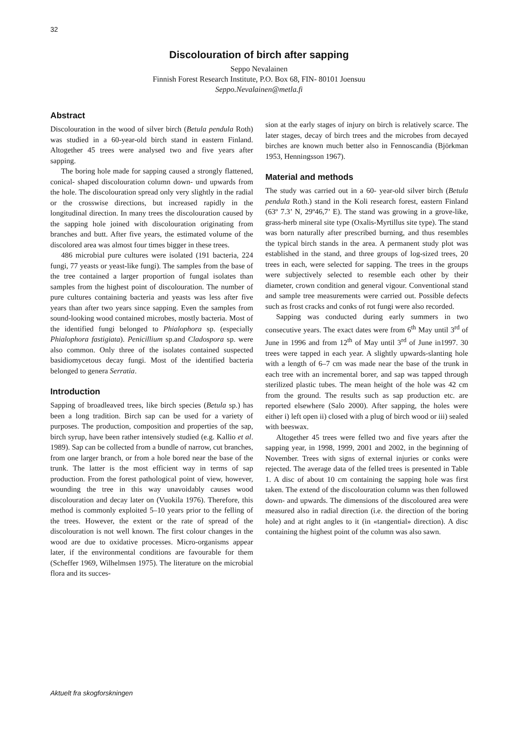32
Discolouration of birch after sapping
Seppo Nevalainen
Finnish Forest Research Institute, P.O. Box 68, FIN- 80101 Joensuu
Seppo.Nevalainen@metla.fi
Abstract
Discolouration in the wood of silver birch (Betula pendula Roth) was studied in a 60-year-old birch stand in eastern Finland. Altogether 45 trees were analysed two and five years after sapping.
The boring hole made for sapping caused a strongly flattened, conical- shaped discolouration column down- und upwards from the hole. The discolouration spread only very slightly in the radial or the crosswise directions, but increased rapidly in the longitudinal direction. In many trees the discolouration caused by the sapping hole joined with discolouration originating from branches and butt. After five years, the estimated volume of the discolored area was almost four times bigger in these trees.
486 microbial pure cultures were isolated (191 bacteria, 224 fungi, 77 yeasts or yeast-like fungi). The samples from the base of the tree contained a larger proportion of fungal isolates than samples from the highest point of discolouration. The number of pure cultures containing bacteria and yeasts was less after five years than after two years since sapping. Even the samples from sound-looking wood contained microbes, mostly bacteria. Most of the identified fungi belonged to Phialophora sp. (especially Phialophora fastigiata). Penicillium sp.and Cladospora sp. were also common. Only three of the isolates contained suspected basidiomycetous decay fungi. Most of the identified bacteria belonged to genera Serratia.
Introduction
Sapping of broadleaved trees, like birch species (Betula sp.) has been a long tradition. Birch sap can be used for a variety of purposes. The production, composition and properties of the sap, birch syrup, have been rather intensively studied (e.g. Kallio et al. 1989). Sap can be collected from a bundle of narrow, cut branches, from one larger branch, or from a hole bored near the base of the trunk. The latter is the most efficient way in terms of sap production. From the forest pathological point of view, however, wounding the tree in this way unavoidably causes wood discolouration and decay later on (Vuokila 1976). Therefore, this method is commonly exploited 5–10 years prior to the felling of the trees. However, the extent or the rate of spread of the discolouration is not well known. The first colour changes in the wood are due to oxidative processes. Micro-organisms appear later, if the environmental conditions are favourable for them (Scheffer 1969, Wilhelmsen 1975). The literature on the microbial flora and its succes-
sion at the early stages of injury on birch is relatively scarce. The later stages, decay of birch trees and the microbes from decayed birches are known much better also in Fennoscandia (Björkman 1953, Henningsson 1967).
Material and methods
The study was carried out in a 60- year-old silver birch (Betula pendula Roth.) stand in the Koli research forest, eastern Finland (63º 7.3’ N, 29º46,7’ E). The stand was growing in a grove-like, grass-herb mineral site type (Oxalis-Myrtillus site type). The stand was born naturally after prescribed burning, and thus resembles the typical birch stands in the area. A permanent study plot was established in the stand, and three groups of log-sized trees, 20 trees in each, were selected for sapping. The trees in the groups were subjectively selected to resemble each other by their diameter, crown condition and general vigour. Conventional stand and sample tree measurements were carried out. Possible defects such as frost cracks and conks of rot fungi were also recorded.
Sapping was conducted during early summers in two consecutive years. The exact dates were from 6<sup>th</sup> May until 3<sup>rd</sup> of June in 1996 and from 12<sup>th</sup> of May until 3<sup>rd</sup> of June in1997. 30 trees were tapped in each year. A slightly upwards-slanting hole with a length of 6–7 cm was made near the base of the trunk in each tree with an incremental borer, and sap was tapped through sterilized plastic tubes. The mean height of the hole was 42 cm from the ground. The results such as sap production etc. are reported elsewhere (Salo 2000). After sapping, the holes were either i) left open ii) closed with a plug of birch wood or iii) sealed with beeswax.
Altogether 45 trees were felled two and five years after the sapping year, in 1998, 1999, 2001 and 2002, in the beginning of November. Trees with signs of external injuries or conks were rejected. The average data of the felled trees is presented in Table 1. A disc of about 10 cm containing the sapping hole was first taken. The extend of the discolouration column was then followed down- and upwards. The dimensions of the discoloured area were measured also in radial direction (i.e. the direction of the boring hole) and at right angles to it (in «tangential» direction). A disc containing the highest point of the column was also sawn.
Aktuelt fra skogforskningen